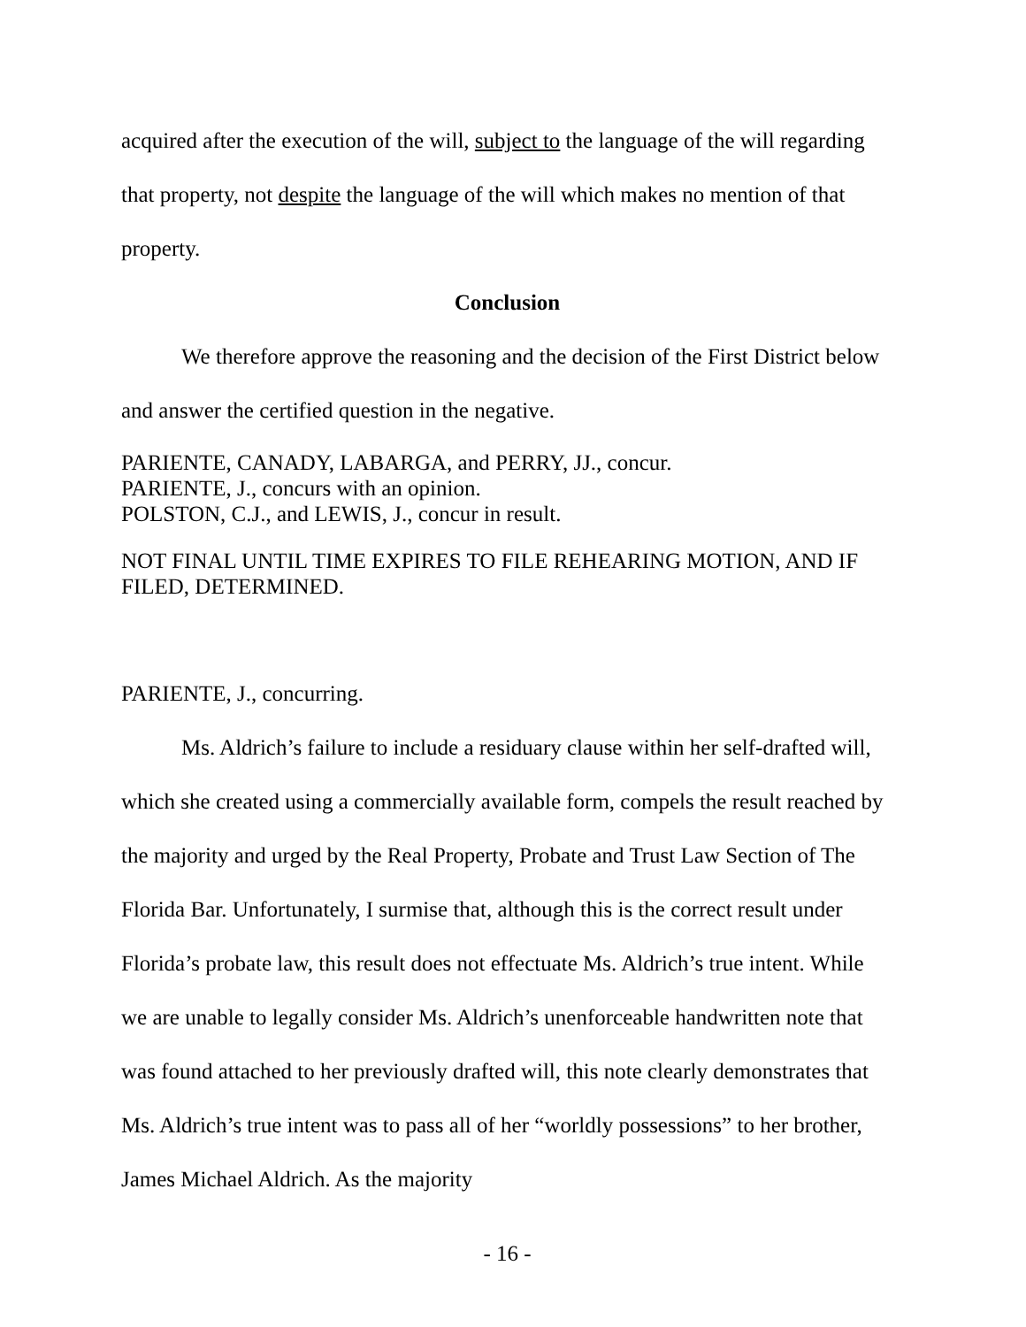acquired after the execution of the will, subject to the language of the will regarding that property, not despite the language of the will which makes no mention of that property.
Conclusion
We therefore approve the reasoning and the decision of the First District below and answer the certified question in the negative.
PARIENTE, CANADY, LABARGA, and PERRY, JJ., concur.
PARIENTE, J., concurs with an opinion.
POLSTON, C.J., and LEWIS, J., concur in result.
NOT FINAL UNTIL TIME EXPIRES TO FILE REHEARING MOTION, AND IF FILED, DETERMINED.
PARIENTE, J., concurring.
Ms. Aldrich’s failure to include a residuary clause within her self-drafted will, which she created using a commercially available form, compels the result reached by the majority and urged by the Real Property, Probate and Trust Law Section of The Florida Bar. Unfortunately, I surmise that, although this is the correct result under Florida’s probate law, this result does not effectuate Ms. Aldrich’s true intent. While we are unable to legally consider Ms. Aldrich’s unenforceable handwritten note that was found attached to her previously drafted will, this note clearly demonstrates that Ms. Aldrich’s true intent was to pass all of her “worldly possessions” to her brother, James Michael Aldrich. As the majority
- 16 -